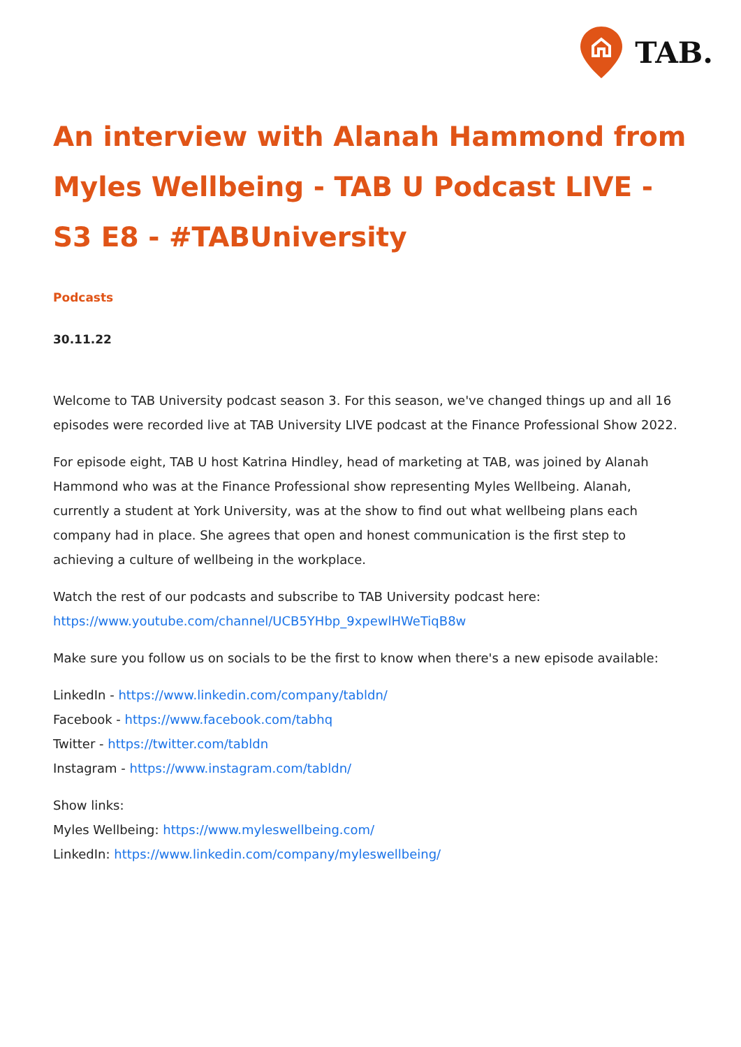TAB.
An interview with Alanah Hammond from Myles Wellbeing - TAB U Podcast LIVE - S3 E8 - #TABUniversity
Podcasts
30.11.22
Welcome to TAB University podcast season 3. For this season, we've changed things up and all 16 episodes were recorded live at TAB University LIVE podcast at the Finance Professional Show 2022.
For episode eight, TAB U host Katrina Hindley, head of marketing at TAB, was joined by Alanah Hammond who was at the Finance Professional show representing Myles Wellbeing. Alanah, currently a student at York University, was at the show to find out what wellbeing plans each company had in place. She agrees that open and honest communication is the first step to achieving a culture of wellbeing in the workplace.
Watch the rest of our podcasts and subscribe to TAB University podcast here:
https://www.youtube.com/channel/UCB5YHbp_9xpewlHWeTiqB8w
Make sure you follow us on socials to be the first to know when there's a new episode available:
LinkedIn - https://www.linkedin.com/company/tabldn/
Facebook - https://www.facebook.com/tabhq
Twitter - https://twitter.com/tabldn
Instagram - https://www.instagram.com/tabldn/
Show links:
Myles Wellbeing: https://www.myleswellbeing.com/
LinkedIn: https://www.linkedin.com/company/myleswellbeing/